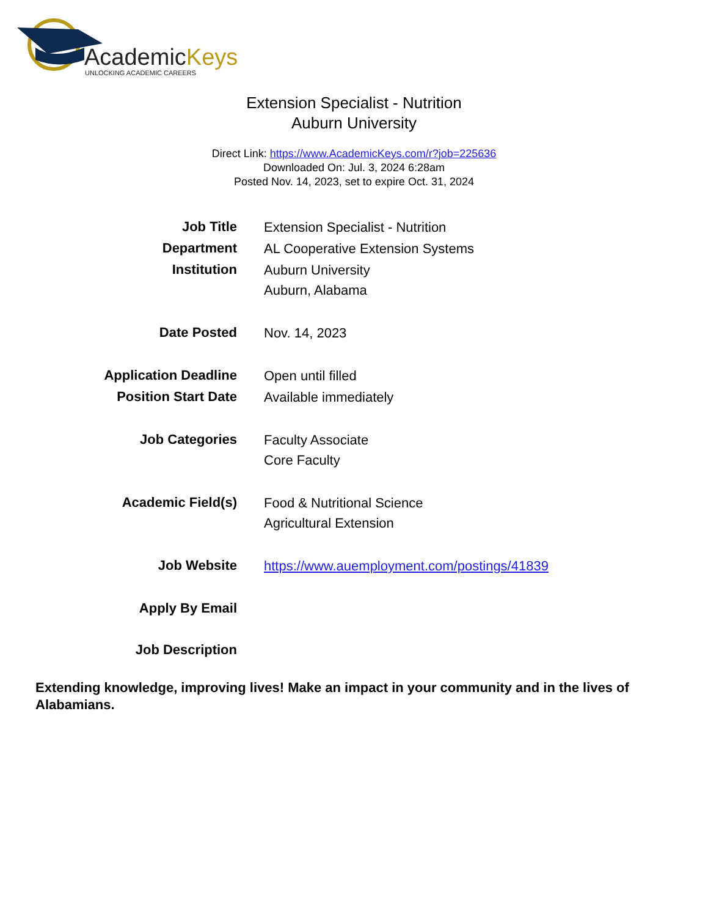AcademicKeys
UNLOCKING ACADEMIC CAREERS
Extension Specialist - Nutrition
Auburn University
Direct Link: https://www.AcademicKeys.com/r?job=225636
Downloaded On: Jul. 3, 2024 6:28am
Posted Nov. 14, 2023, set to expire Oct. 31, 2024
| Job Title | Extension Specialist - Nutrition |
| Department | AL Cooperative Extension Systems |
| Institution | Auburn University Auburn, Alabama |
| Date Posted | Nov. 14, 2023 |
| Application Deadline | Open until filled |
| Position Start Date | Available immediately |
| Job Categories | Faculty Associate Core Faculty |
| Academic Field(s) | Food & Nutritional Science Agricultural Extension |
| Job Website | https://www.auemployment.com/postings/41839 |
| Apply By Email | |
| Job Description | |
Extending knowledge, improving lives! Make an impact in your community and in the lives of Alabamians.